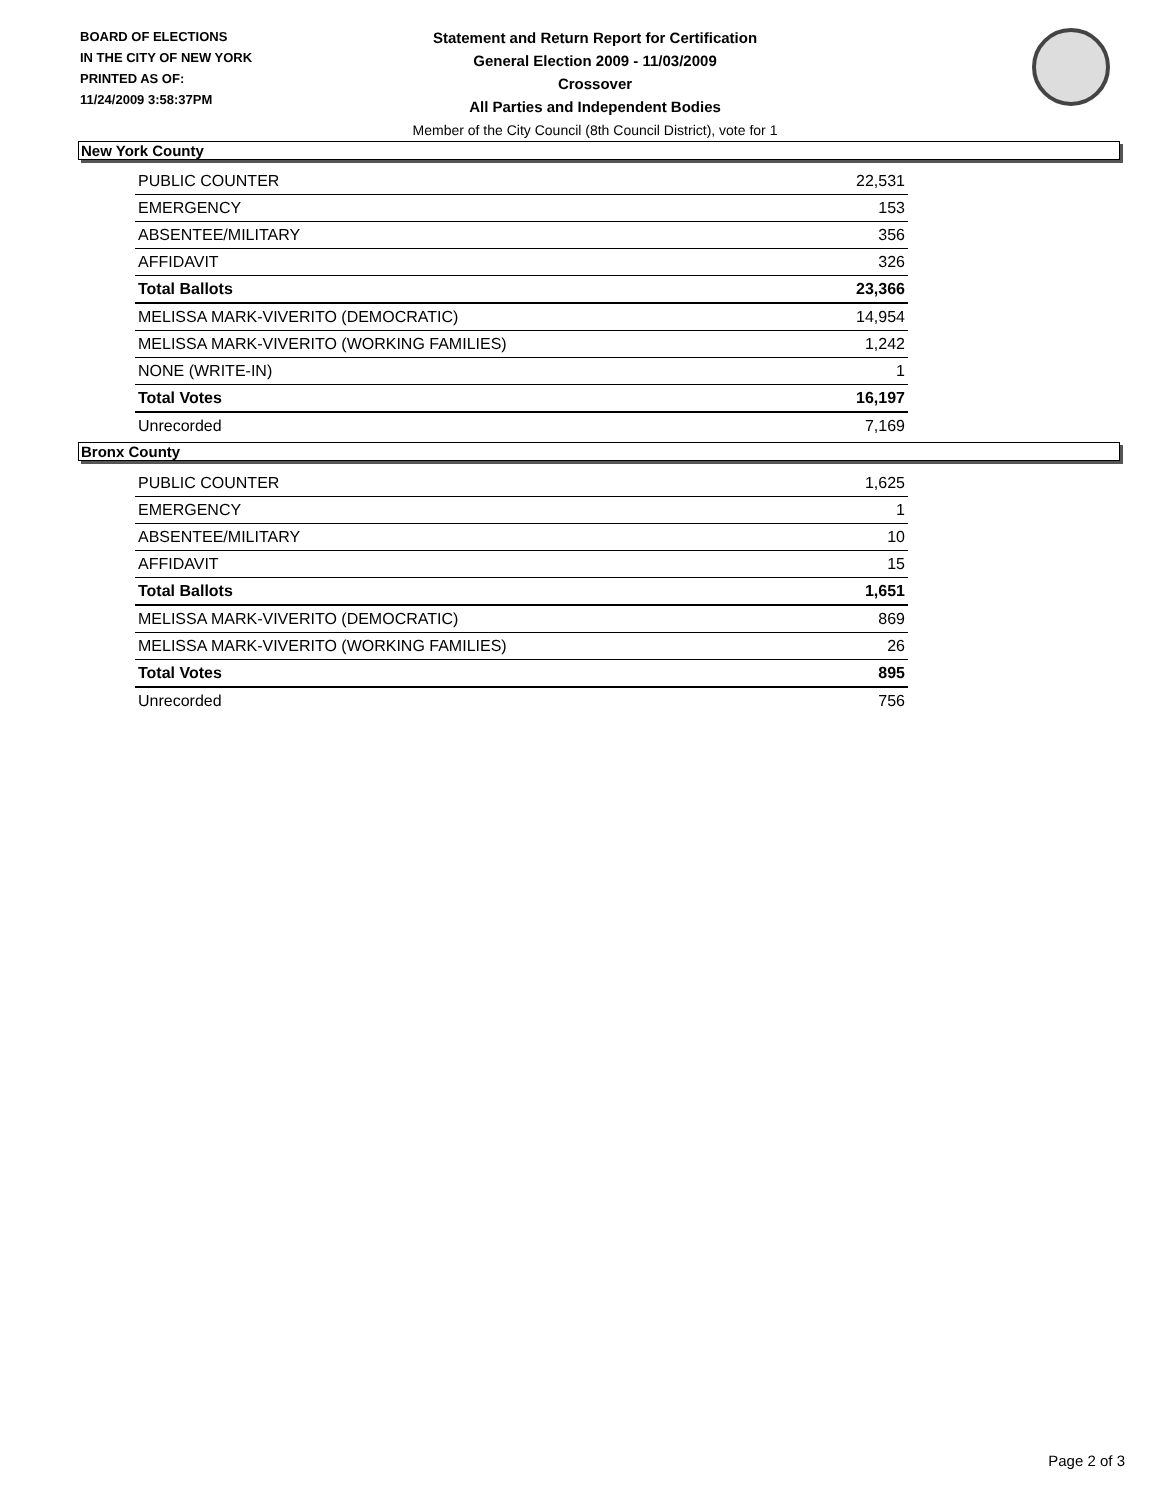BOARD OF ELECTIONS
IN THE CITY OF NEW YORK
PRINTED AS OF:
11/24/2009 3:58:37PM
Statement and Return Report for Certification
General Election 2009 - 11/03/2009
Crossover
All Parties and Independent Bodies
Member of the City Council (8th Council District), vote for 1
New York County
| PUBLIC COUNTER | 22,531 |
| EMERGENCY | 153 |
| ABSENTEE/MILITARY | 356 |
| AFFIDAVIT | 326 |
| Total Ballots | 23,366 |
| MELISSA MARK-VIVERITO (DEMOCRATIC) | 14,954 |
| MELISSA MARK-VIVERITO (WORKING FAMILIES) | 1,242 |
| NONE (WRITE-IN) | 1 |
| Total Votes | 16,197 |
| Unrecorded | 7,169 |
Bronx County
| PUBLIC COUNTER | 1,625 |
| EMERGENCY | 1 |
| ABSENTEE/MILITARY | 10 |
| AFFIDAVIT | 15 |
| Total Ballots | 1,651 |
| MELISSA MARK-VIVERITO (DEMOCRATIC) | 869 |
| MELISSA MARK-VIVERITO (WORKING FAMILIES) | 26 |
| Total Votes | 895 |
| Unrecorded | 756 |
Page 2 of 3